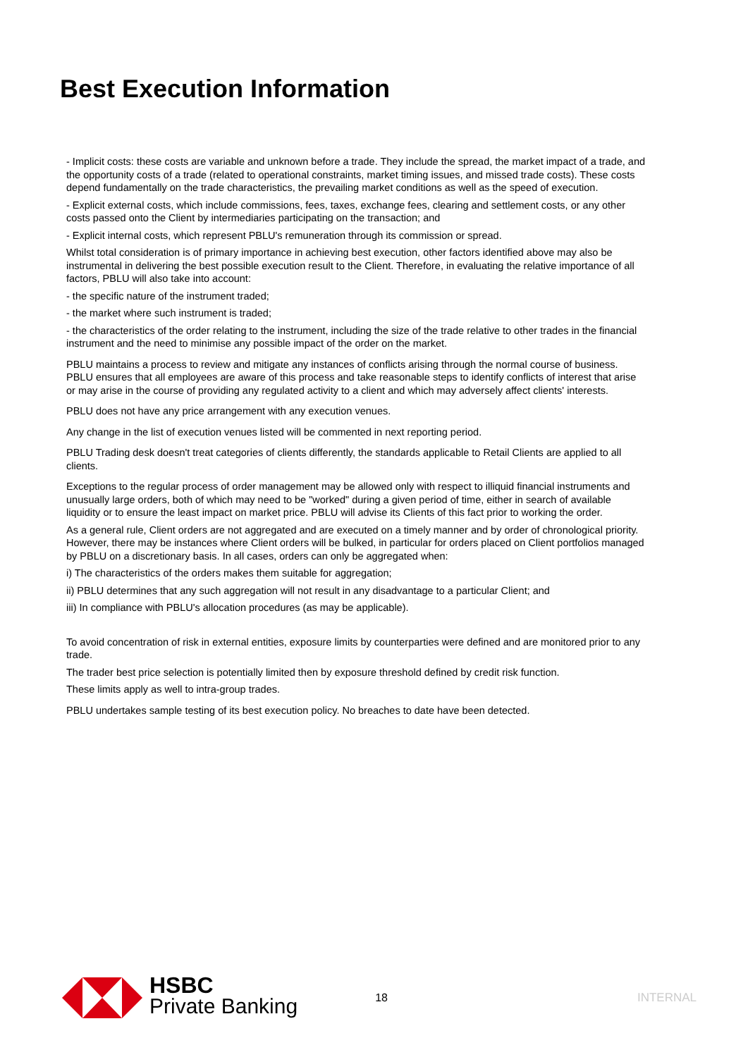Best Execution Information
- Implicit costs: these costs are variable and unknown before a trade. They include the spread, the market impact of a trade, and the opportunity costs of a trade (related to operational constraints, market timing issues, and missed trade costs). These costs depend fundamentally on the trade characteristics, the prevailing market conditions as well as the speed of execution.
- Explicit external costs, which include commissions, fees, taxes, exchange fees, clearing and settlement costs, or any other costs passed onto the Client by intermediaries participating on the transaction; and
- Explicit internal costs, which represent PBLU's remuneration through its commission or spread.
Whilst total consideration is of primary importance in achieving best execution, other factors identified above may also be instrumental in delivering the best possible execution result to the Client. Therefore, in evaluating the relative importance of all factors, PBLU will also take into account:
- the specific nature of the instrument traded;
- the market where such instrument is traded;
- the characteristics of the order relating to the instrument, including the size of the trade relative to other trades in the financial instrument and the need to minimise any possible impact of the order on the market.
PBLU maintains a process to review and mitigate any instances of conflicts arising through the normal course of business. PBLU ensures that all employees are aware of this process and take reasonable steps to identify conflicts of interest that arise or may arise in the course of providing any regulated activity to a client and which may adversely affect clients' interests.
PBLU does not have any price arrangement with any execution venues.
Any change in the list of execution venues listed will be commented in next reporting period.
PBLU Trading desk doesn't treat categories of clients differently, the standards applicable to Retail Clients are applied to all clients.
Exceptions to the regular process of order management may be allowed only with respect to illiquid financial instruments and unusually large orders, both of which may need to be "worked" during a given period of time, either in search of available liquidity or to ensure the least impact on market price. PBLU will advise its Clients of this fact prior to working the order.
As a general rule, Client orders are not aggregated and are executed on a timely manner and by order of chronological priority. However, there may be instances where Client orders will be bulked, in particular for orders placed on Client portfolios managed by PBLU on a discretionary basis. In all cases, orders can only be aggregated when:
i) The characteristics of the orders makes them suitable for aggregation;
ii) PBLU determines that any such aggregation will not result in any disadvantage to a particular Client; and
iii) In compliance with PBLU's allocation procedures (as may be applicable).
To avoid concentration of risk in external entities, exposure limits by counterparties were defined and are monitored prior to any trade.
The trader best price selection is potentially limited then by exposure threshold defined by credit risk function.
These limits apply as well to intra-group trades.
PBLU undertakes sample testing of its best execution policy. No breaches to date have been detected.
HSBC
Private Banking
18 INTERNAL